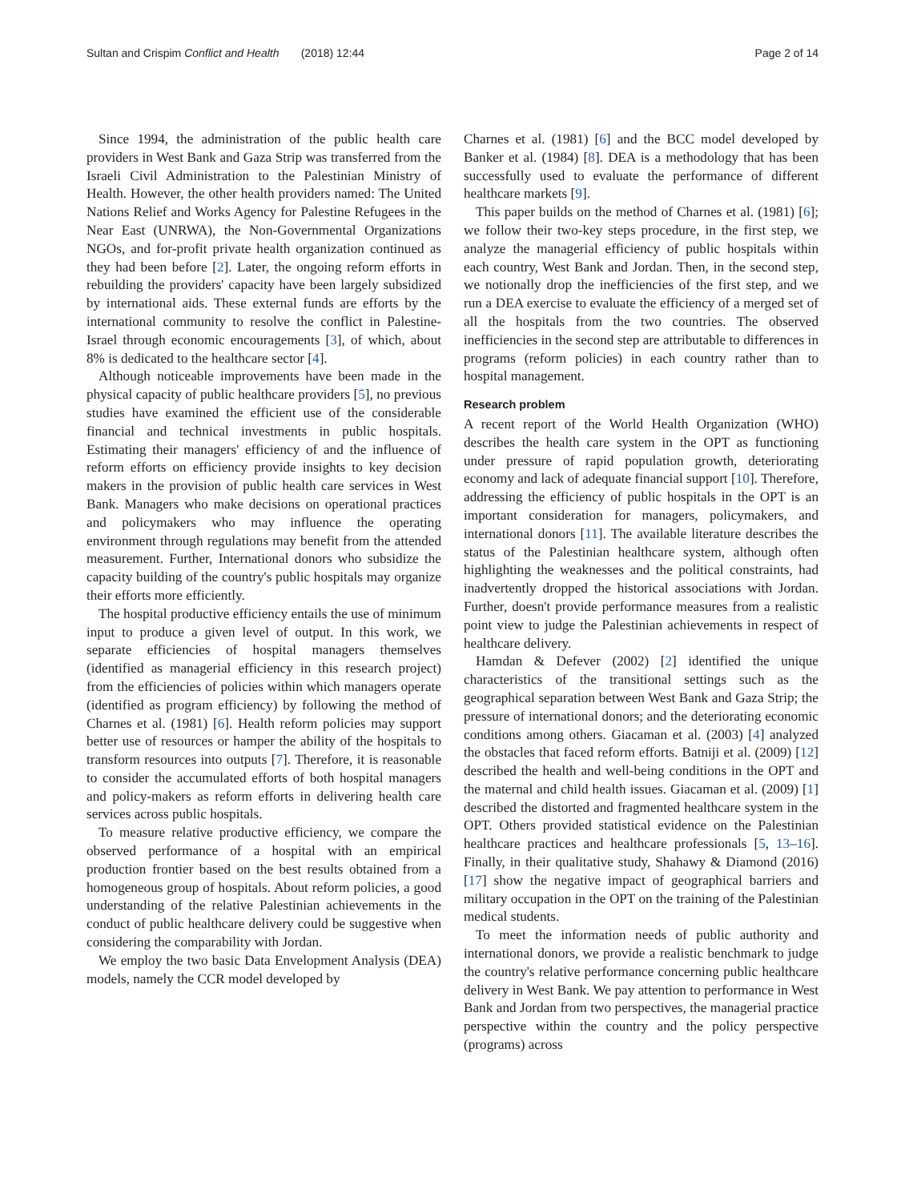Sultan and Crispim Conflict and Health (2018) 12:44 Page 2 of 14
Since 1994, the administration of the public health care providers in West Bank and Gaza Strip was transferred from the Israeli Civil Administration to the Palestinian Ministry of Health. However, the other health providers named: The United Nations Relief and Works Agency for Palestine Refugees in the Near East (UNRWA), the Non-Governmental Organizations NGOs, and for-profit private health organization continued as they had been before [2]. Later, the ongoing reform efforts in rebuilding the providers' capacity have been largely subsidized by international aids. These external funds are efforts by the international community to resolve the conflict in Palestine-Israel through economic encouragements [3], of which, about 8% is dedicated to the healthcare sector [4].
Although noticeable improvements have been made in the physical capacity of public healthcare providers [5], no previous studies have examined the efficient use of the considerable financial and technical investments in public hospitals. Estimating their managers' efficiency of and the influence of reform efforts on efficiency provide insights to key decision makers in the provision of public health care services in West Bank. Managers who make decisions on operational practices and policymakers who may influence the operating environment through regulations may benefit from the attended measurement. Further, International donors who subsidize the capacity building of the country's public hospitals may organize their efforts more efficiently.
The hospital productive efficiency entails the use of minimum input to produce a given level of output. In this work, we separate efficiencies of hospital managers themselves (identified as managerial efficiency in this research project) from the efficiencies of policies within which managers operate (identified as program efficiency) by following the method of Charnes et al. (1981) [6]. Health reform policies may support better use of resources or hamper the ability of the hospitals to transform resources into outputs [7]. Therefore, it is reasonable to consider the accumulated efforts of both hospital managers and policy-makers as reform efforts in delivering health care services across public hospitals.
To measure relative productive efficiency, we compare the observed performance of a hospital with an empirical production frontier based on the best results obtained from a homogeneous group of hospitals. About reform policies, a good understanding of the relative Palestinian achievements in the conduct of public healthcare delivery could be suggestive when considering the comparability with Jordan.
We employ the two basic Data Envelopment Analysis (DEA) models, namely the CCR model developed by
Charnes et al. (1981) [6] and the BCC model developed by Banker et al. (1984) [8]. DEA is a methodology that has been successfully used to evaluate the performance of different healthcare markets [9].
This paper builds on the method of Charnes et al. (1981) [6]; we follow their two-key steps procedure, in the first step, we analyze the managerial efficiency of public hospitals within each country, West Bank and Jordan. Then, in the second step, we notionally drop the inefficiencies of the first step, and we run a DEA exercise to evaluate the efficiency of a merged set of all the hospitals from the two countries. The observed inefficiencies in the second step are attributable to differences in programs (reform policies) in each country rather than to hospital management.
Research problem
A recent report of the World Health Organization (WHO) describes the health care system in the OPT as functioning under pressure of rapid population growth, deteriorating economy and lack of adequate financial support [10]. Therefore, addressing the efficiency of public hospitals in the OPT is an important consideration for managers, policymakers, and international donors [11]. The available literature describes the status of the Palestinian healthcare system, although often highlighting the weaknesses and the political constraints, had inadvertently dropped the historical associations with Jordan. Further, doesn't provide performance measures from a realistic point view to judge the Palestinian achievements in respect of healthcare delivery.
Hamdan & Defever (2002) [2] identified the unique characteristics of the transitional settings such as the geographical separation between West Bank and Gaza Strip; the pressure of international donors; and the deteriorating economic conditions among others. Giacaman et al. (2003) [4] analyzed the obstacles that faced reform efforts. Batniji et al. (2009) [12] described the health and well-being conditions in the OPT and the maternal and child health issues. Giacaman et al. (2009) [1] described the distorted and fragmented healthcare system in the OPT. Others provided statistical evidence on the Palestinian healthcare practices and healthcare professionals [5, 13–16]. Finally, in their qualitative study, Shahawy & Diamond (2016) [17] show the negative impact of geographical barriers and military occupation in the OPT on the training of the Palestinian medical students.
To meet the information needs of public authority and international donors, we provide a realistic benchmark to judge the country's relative performance concerning public healthcare delivery in West Bank. We pay attention to performance in West Bank and Jordan from two perspectives, the managerial practice perspective within the country and the policy perspective (programs) across